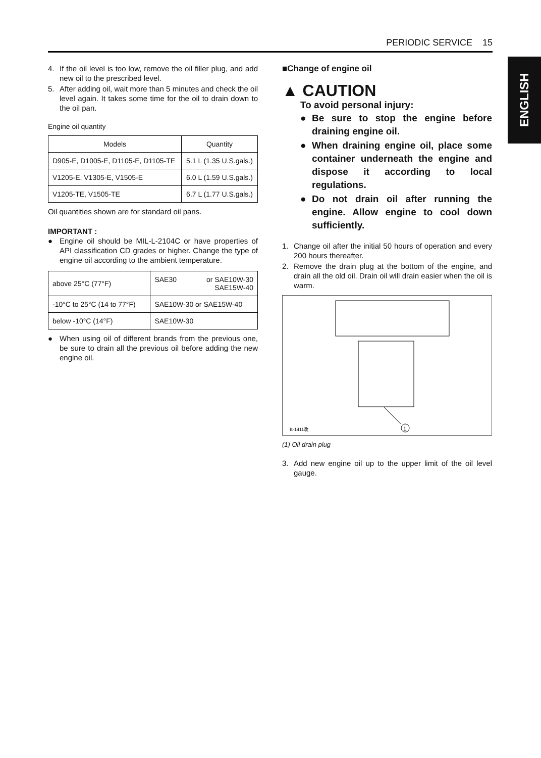PERIODIC SERVICE 15
ENGLISH
4. If the oil level is too low, remove the oil filler plug, and add new oil to the prescribed level.
5. After adding oil, wait more than 5 minutes and check the oil level again. It takes some time for the oil to drain down to the oil pan.
Engine oil quantity
| Models | Quantity |
| --- | --- |
| D905-E, D1005-E, D1105-E, D1105-TE | 5.1 L (1.35 U.S.gals.) |
| V1205-E, V1305-E, V1505-E | 6.0 L (1.59 U.S.gals.) |
| V1205-TE, V1505-TE | 6.7 L (1.77 U.S.gals.) |
Oil quantities shown are for standard oil pans.
IMPORTANT :
● Engine oil should be MIL-L-2104C or have properties of API classification CD grades or higher. Change the type of engine oil according to the ambient temperature.
| above 25°C (77°F) | SAE30 or SAE10W-30 SAE15W-40 |
| -10°C to 25°C (14 to 77°F) | SAE10W-30 or SAE15W-40 |
| below -10°C (14°F) | SAE10W-30 |
● When using oil of different brands from the previous one, be sure to drain all the previous oil before adding the new engine oil.
■Change of engine oil
▲ CAUTION
To avoid personal injury:
● Be sure to stop the engine before draining engine oil.
● When draining engine oil, place some container underneath the engine and dispose it according to local regulations.
● Do not drain oil after running the engine. Allow engine to cool down sufficiently.
1. Change oil after the initial 50 hours of operation and every 200 hours thereafter.
2. Remove the drain plug at the bottom of the engine, and drain all the old oil. Drain oil will drain easier when the oil is warm.
1
B-1411改
(1) Oil drain plug
3. Add new engine oil up to the upper limit of the oil level gauge.